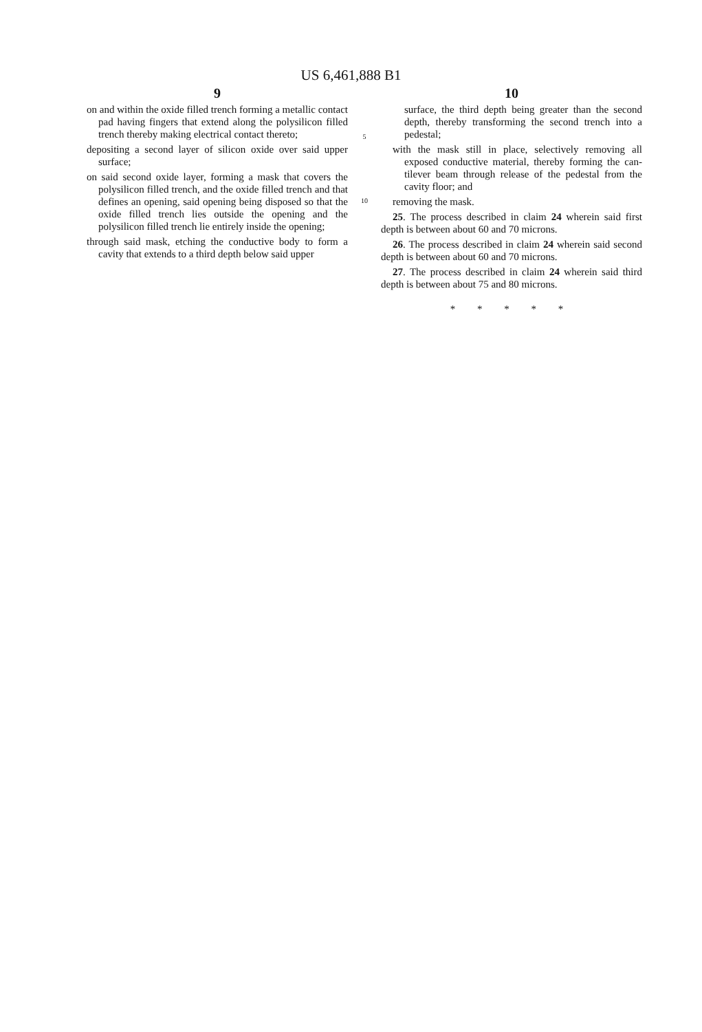US 6,461,888 B1
9
on and within the oxide filled trench forming a metallic contact pad having fingers that extend along the poly­silicon filled trench thereby making electrical contact thereto;
depositing a second layer of silicon oxide over said upper surface;
on said second oxide layer, forming a mask that covers the polysilicon filled trench, and the oxide filled trench and that defines an opening, said opening being disposed so that the oxide filled trench lies outside the opening and the polysilicon filled trench lie entirely inside the opening;
through said mask, etching the conductive body to form a cavity that extends to a third depth below said upper
5
10
10
surface, the third depth being greater than the second depth, thereby transforming the second trench into a pedestal;
with the mask still in place, selectively removing all exposed conductive material, thereby forming the can­tilever beam through release of the pedestal from the cavity floor; and
removing the mask.
25. The process described in claim 24 wherein said first depth is between about 60 and 70 microns.
26. The process described in claim 24 wherein said second depth is between about 60 and 70 microns.
27. The process described in claim 24 wherein said third depth is between about 75 and 80 microns.
* * * * *